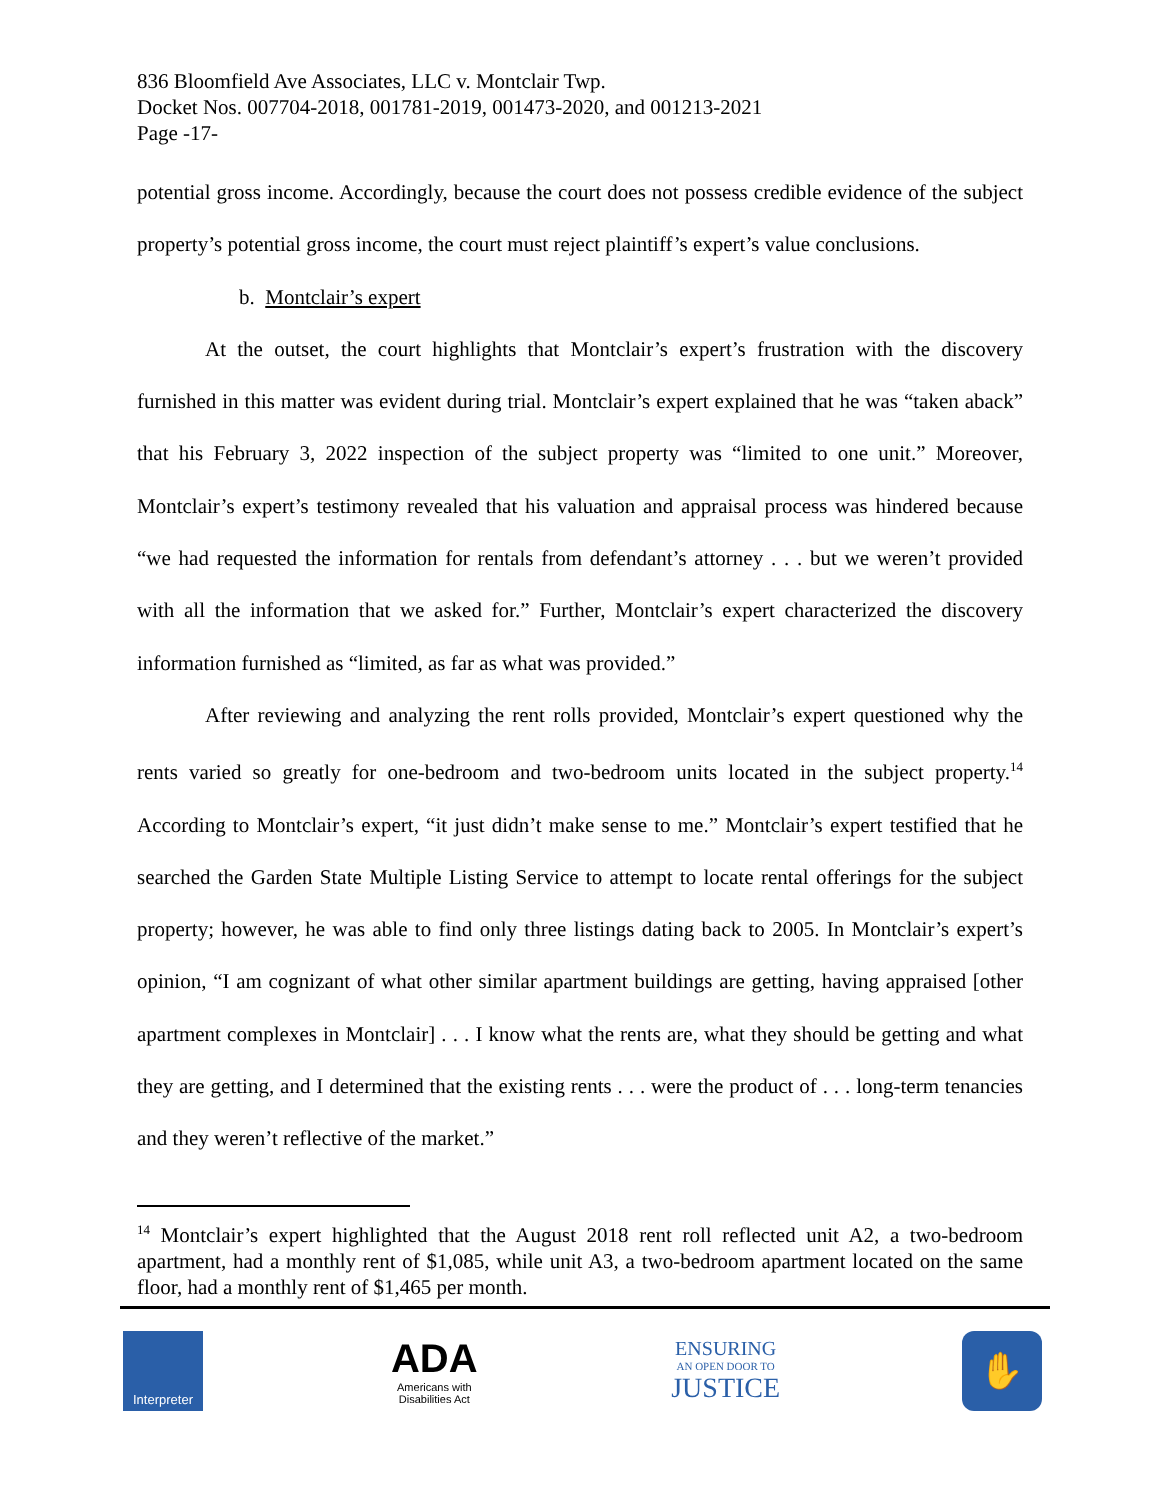836 Bloomfield Ave Associates, LLC v. Montclair Twp.
Docket Nos. 007704-2018, 001781-2019, 001473-2020, and 001213-2021
Page -17-
potential gross income. Accordingly, because the court does not possess credible evidence of the subject property’s potential gross income, the court must reject plaintiff’s expert’s value conclusions.
b. Montclair’s expert
At the outset, the court highlights that Montclair’s expert’s frustration with the discovery furnished in this matter was evident during trial. Montclair’s expert explained that he was “taken aback” that his February 3, 2022 inspection of the subject property was “limited to one unit.” Moreover, Montclair’s expert’s testimony revealed that his valuation and appraisal process was hindered because “we had requested the information for rentals from defendant’s attorney . . . but we weren’t provided with all the information that we asked for.” Further, Montclair’s expert characterized the discovery information furnished as “limited, as far as what was provided.”
After reviewing and analyzing the rent rolls provided, Montclair’s expert questioned why the rents varied so greatly for one-bedroom and two-bedroom units located in the subject property.<sup>14</sup> According to Montclair’s expert, “it just didn’t make sense to me.” Montclair’s expert testified that he searched the Garden State Multiple Listing Service to attempt to locate rental offerings for the subject property; however, he was able to find only three listings dating back to 2005. In Montclair’s expert’s opinion, “I am cognizant of what other similar apartment buildings are getting, having appraised [other apartment complexes in Montclair] . . . I know what the rents are, what they should be getting and what they are getting, and I determined that the existing rents . . . were the product of . . . long-term tenancies and they weren’t reflective of the market.”
<sup>14</sup> Montclair’s expert highlighted that the August 2018 rent roll reflected unit A2, a two-bedroom apartment, had a monthly rent of $1,085, while unit A3, a two-bedroom apartment located on the same floor, had a monthly rent of $1,465 per month.
Interpreter
ADA
Americans with Disabilities Act
ENSURING
AN OPEN DOOR TO
JUSTICE
✋